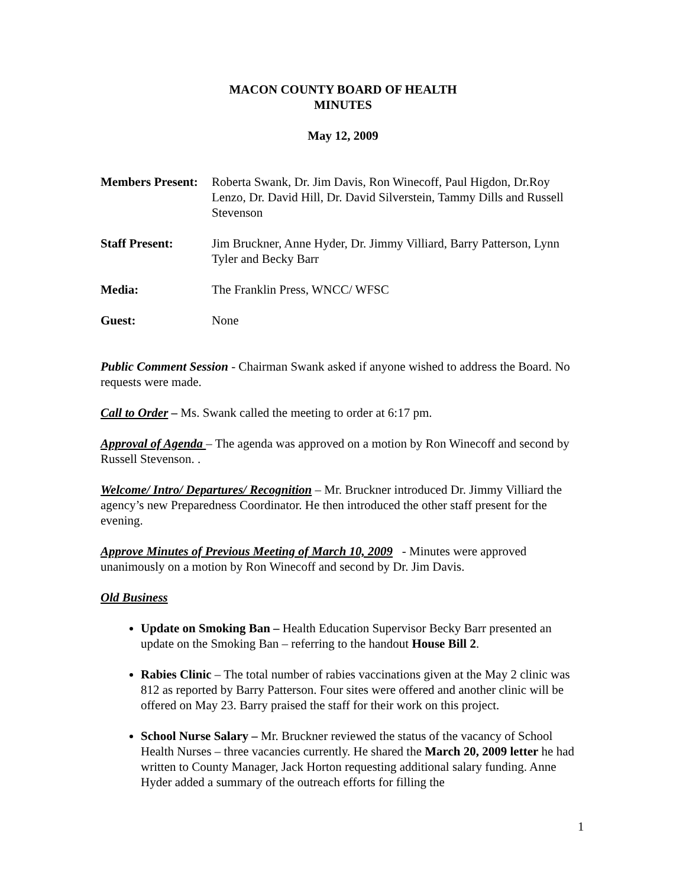MACON COUNTY BOARD OF HEALTH
MINUTES
May 12, 2009
Members Present:
Roberta Swank, Dr. Jim Davis, Ron Winecoff, Paul Higdon, Dr.Roy Lenzo, Dr. David Hill, Dr. David Silverstein, Tammy Dills and Russell Stevenson
Staff Present: Jim Bruckner, Anne Hyder, Dr. Jimmy Villiard, Barry Patterson, Lynn Tyler and Becky Barr
Media: The Franklin Press, WNCC/ WFSC
Guest: None
Public Comment Session - Chairman Swank asked if anyone wished to address the Board. No requests were made.
Call to Order – Ms. Swank called the meeting to order at 6:17 pm.
Approval of Agenda – The agenda was approved on a motion by Ron Winecoff and second by Russell Stevenson. .
Welcome/ Intro/ Departures/ Recognition – Mr. Bruckner introduced Dr. Jimmy Villiard the agency’s new Preparedness Coordinator. He then introduced the other staff present for the evening.
Approve Minutes of Previous Meeting of March 10, 2009 - Minutes were approved unanimously on a motion by Ron Winecoff and second by Dr. Jim Davis.
Old Business
Update on Smoking Ban – Health Education Supervisor Becky Barr presented an update on the Smoking Ban – referring to the handout House Bill 2.
Rabies Clinic – The total number of rabies vaccinations given at the May 2 clinic was 812 as reported by Barry Patterson. Four sites were offered and another clinic will be offered on May 23. Barry praised the staff for their work on this project.
School Nurse Salary – Mr. Bruckner reviewed the status of the vacancy of School Health Nurses – three vacancies currently. He shared the March 20, 2009 letter he had written to County Manager, Jack Horton requesting additional salary funding. Anne Hyder added a summary of the outreach efforts for filling the
1